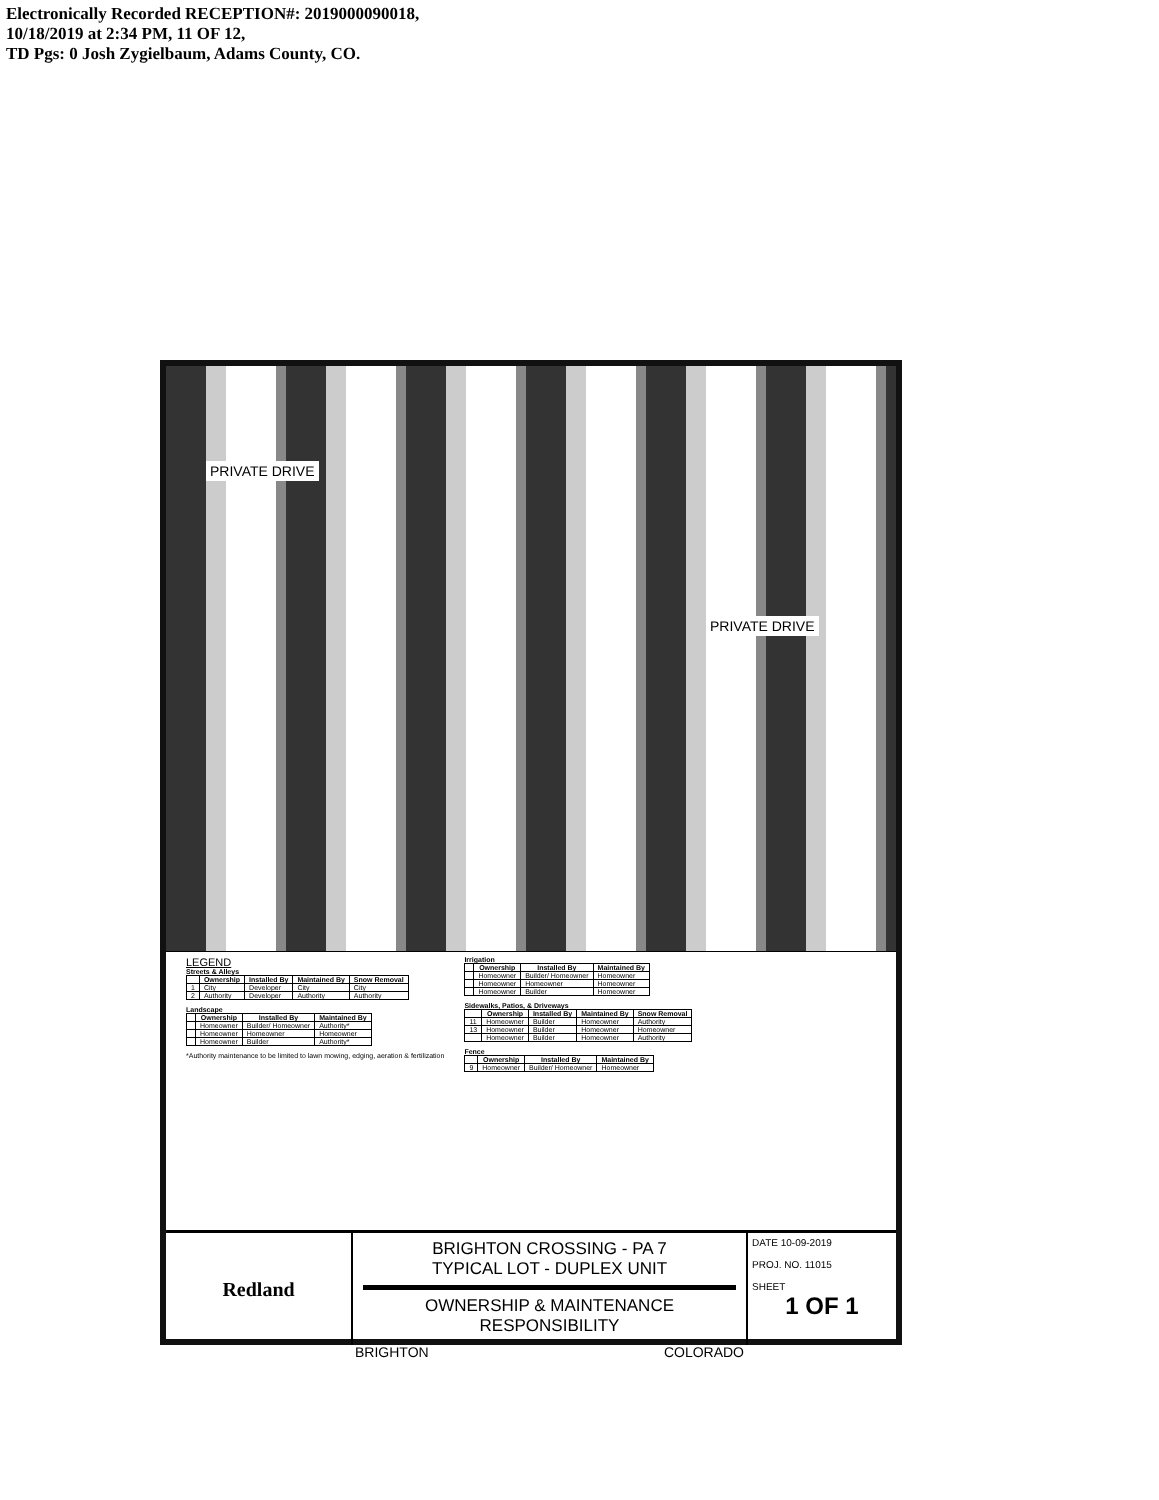Electronically Recorded RECEPTION#: 2019000090018,
10/18/2019 at 2:34 PM, 11 OF 12,
TD Pgs: 0 Josh Zygielbaum, Adams County, CO.
PRIVATE DRIVE
PRIVATE DRIVE
LEGEND
Streets & Alleys
| | Ownership | Installed By | Maintained By | Snow Removal |
| --- | --- | --- | --- | --- |
| 1 | City | Developer | City | City |
| 2 | Authority | Developer | Authority | Authority |
Landscape
| | Ownership | Installed By | Maintained By |
| --- | --- | --- | --- |
| | Homeowner | Builder/ Homeowner | Authority* |
| | Homeowner | Homeowner | Homeowner |
| | Homeowner | Builder | Authority* |
*Authority maintenance to be limited to lawn mowing, edging, aeration & fertilization
Irrigation
| | Ownership | Installed By | Maintained By |
| --- | --- | --- | --- |
| | Homeowner | Builder/ Homeowner | Homeowner |
| | Homeowner | Homeowner | Homeowner |
| | Homeowner | Builder | Homeowner |
Sidewalks, Patios, & Driveways
| | Ownership | Installed By | Maintained By | Snow Removal |
| --- | --- | --- | --- | --- |
| 11 | Homeowner | Builder | Homeowner | Authority |
| 13 | Homeowner | Builder | Homeowner | Homeowner |
| | Homeowner | Builder | Homeowner | Authority |
Fence
| | Ownership | Installed By | Maintained By |
| --- | --- | --- | --- |
| 9 | Homeowner | Builder/ Homeowner | Homeowner |
Redland
BRIGHTON CROSSING - PA 7
TYPICAL LOT - DUPLEX UNIT
OWNERSHIP & MAINTENANCE
RESPONSIBILITY
BRIGHTON COLORADO
DATE 10-09-2019
PROJ. NO. 11015
SHEET
1 OF 1